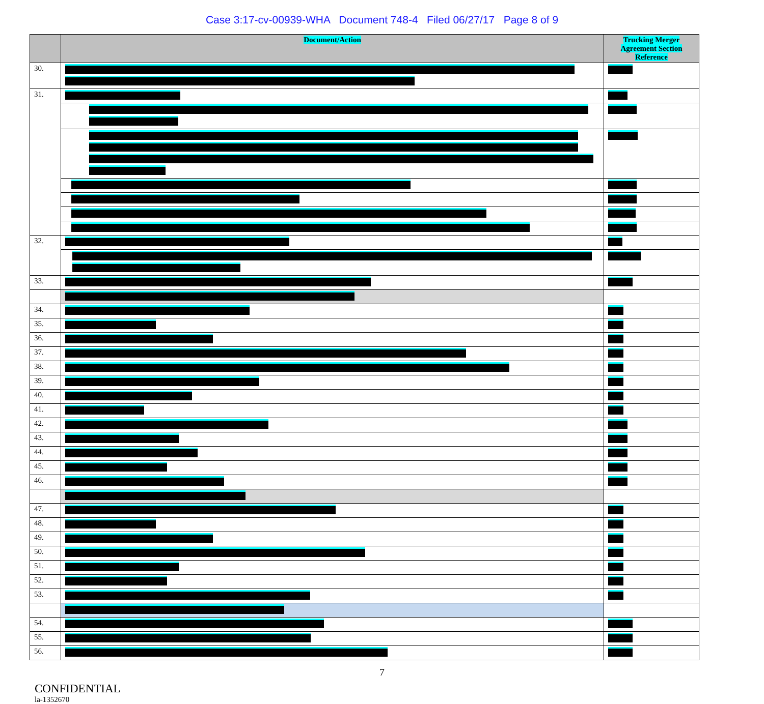Case 3:17-cv-00939-WHA Document 748-4 Filed 06/27/17 Page 8 of 9
| | Document/Action | Trucking Merger Agreement Section Reference |
| --- | --- | --- |
| 30. | | |
| 31. | | |
| 32. | | |
| 33. | | |
| 34. | | |
| 35. | | |
| 36. | | |
| 37. | | |
| 38. | | |
| 39. | | |
| 40. | | |
| 41. | | |
| 42. | | |
| 43. | | |
| 44. | | |
| 45. | | |
| 46. | | |
| 47. | | |
| 48. | | |
| 49. | | |
| 50. | | |
| 51. | | |
| 52. | | |
| 53. | | |
| 54. | | |
| 55. | | |
| 56. | | |
7
CONFIDENTIAL
la-1352670